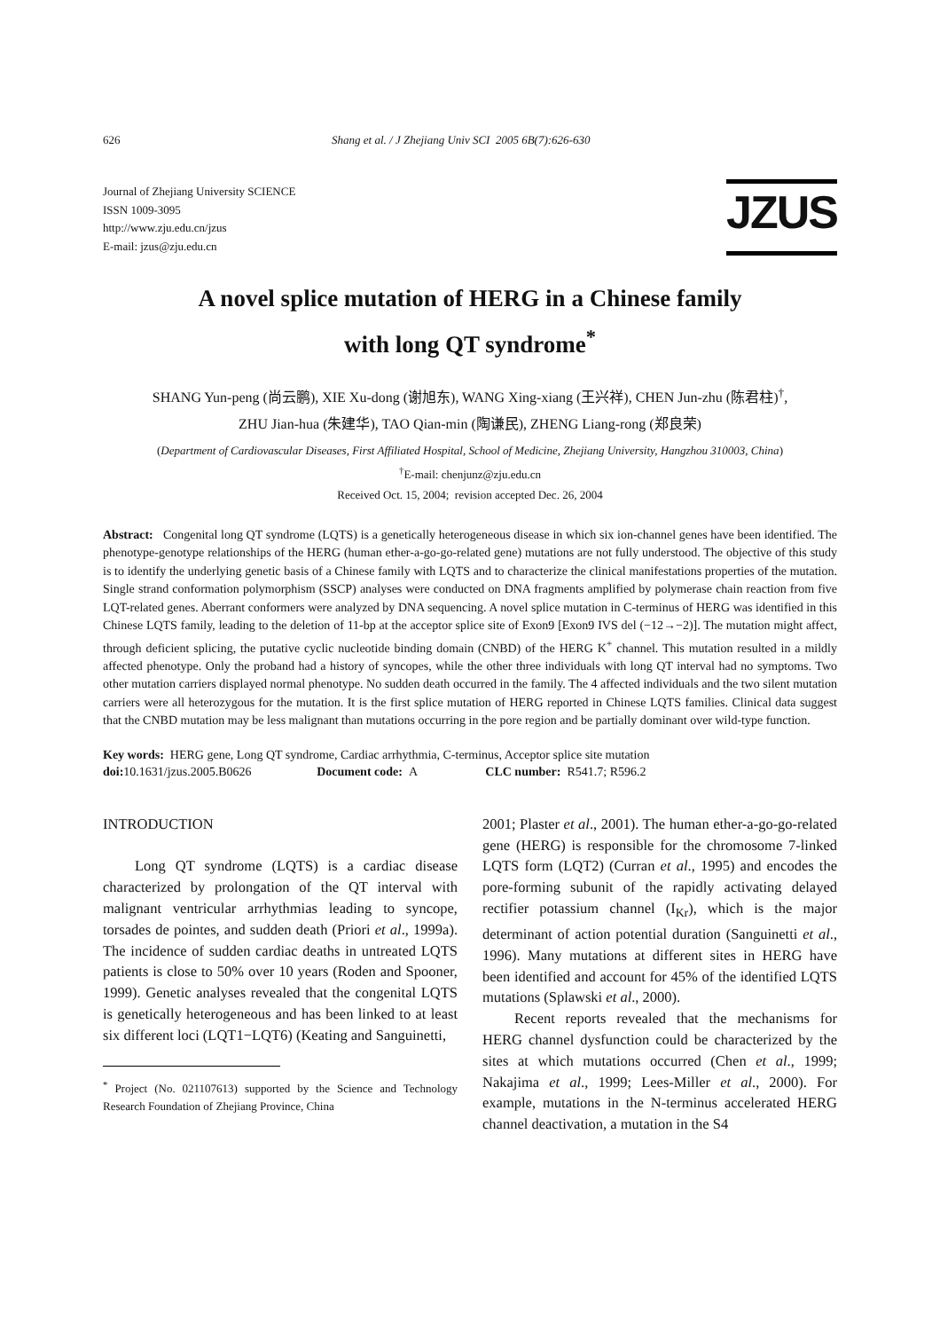626 Shang et al. / J Zhejiang Univ SCI 2005 6B(7):626-630
Journal of Zhejiang University SCIENCE
ISSN 1009-3095
http://www.zju.edu.cn/jzus
E-mail: jzus@zju.edu.cn
JZUS
A novel splice mutation of HERG in a Chinese family
with long QT syndrome<sup>*</sup>
SHANG Yun-peng (尚云鹏), XIE Xu-dong (谢旭东), WANG Xing-xiang (王兴祥), CHEN Jun-zhu (陈君柱)<sup>†</sup>,
ZHU Jian-hua (朱建华), TAO Qian-min (陶谦民), ZHENG Liang-rong (郑良荣)
(Department of Cardiovascular Diseases, First Affiliated Hospital, School of Medicine, Zhejiang University, Hangzhou 310003, China)
<sup>†</sup> E-mail: chenjunz@zju.edu.cn
Received Oct. 15, 2004; revision accepted Dec. 26, 2004
Abstract: Congenital long QT syndrome (LQTS) is a genetically heterogeneous disease in which six ion-channel genes have been identified. The phenotype-genotype relationships of the HERG (human ether-a-go-go-related gene) mutations are not fully understood. The objective of this study is to identify the underlying genetic basis of a Chinese family with LQTS and to characterize the clinical manifestations properties of the mutation. Single strand conformation polymorphism (SSCP) analyses were conducted on DNA fragments amplified by polymerase chain reaction from five LQT-related genes. Aberrant conformers were analyzed by DNA sequencing. A novel splice mutation in C-terminus of HERG was identified in this Chinese LQTS family, leading to the deletion of 11-bp at the acceptor splice site of Exon9 [Exon9 IVS del (−12→−2)]. The mutation might affect, through deficient splicing, the putative cyclic nucleotide binding domain (CNBD) of the HERG K<sup>+</sup> channel. This mutation resulted in a mildly affected phenotype. Only the proband had a history of syncopes, while the other three individuals with long QT interval had no symptoms. Two other mutation carriers displayed normal phenotype. No sudden death occurred in the family. The 4 affected individuals and the two silent mutation carriers were all heterozygous for the mutation. It is the first splice mutation of HERG reported in Chinese LQTS families. Clinical data suggest that the CNBD mutation may be less malignant than mutations occurring in the pore region and be partially dominant over wild-type function.
Key words: HERG gene, Long QT syndrome, Cardiac arrhythmia, C-terminus, Acceptor splice site mutation
doi: 10.1631/jzus.2005.B0626 Document code: A CLC number: R541.7; R596.2
INTRODUCTION
Long QT syndrome (LQTS) is a cardiac disease characterized by prolongation of the QT interval with malignant ventricular arrhythmias leading to syncope, torsades de pointes, and sudden death (Priori et al., 1999a). The incidence of sudden cardiac deaths in untreated LQTS patients is close to 50% over 10 years (Roden and Spooner, 1999). Genetic analyses revealed that the congenital LQTS is genetically heterogeneous and has been linked to at least six different loci (LQT1−LQT6) (Keating and Sanguinetti,
<sup>*</sup> Project (No. 021107613) supported by the Science and Technology Research Foundation of Zhejiang Province, China
2001; Plaster et al., 2001). The human ether-a-go-go-related gene (HERG) is responsible for the chromosome 7-linked LQTS form (LQT2) (Curran et al., 1995) and encodes the pore-forming subunit of the rapidly activating delayed rectifier potassium channel (I<sub>Kr</sub>), which is the major determinant of action potential duration (Sanguinetti et al., 1996). Many mutations at different sites in HERG have been identified and account for 45% of the identified LQTS mutations (Splawski et al., 2000).
Recent reports revealed that the mechanisms for HERG channel dysfunction could be characterized by the sites at which mutations occurred (Chen et al., 1999; Nakajima et al., 1999; Lees-Miller et al., 2000). For example, mutations in the N-terminus accelerated HERG channel deactivation, a mutation in the S4